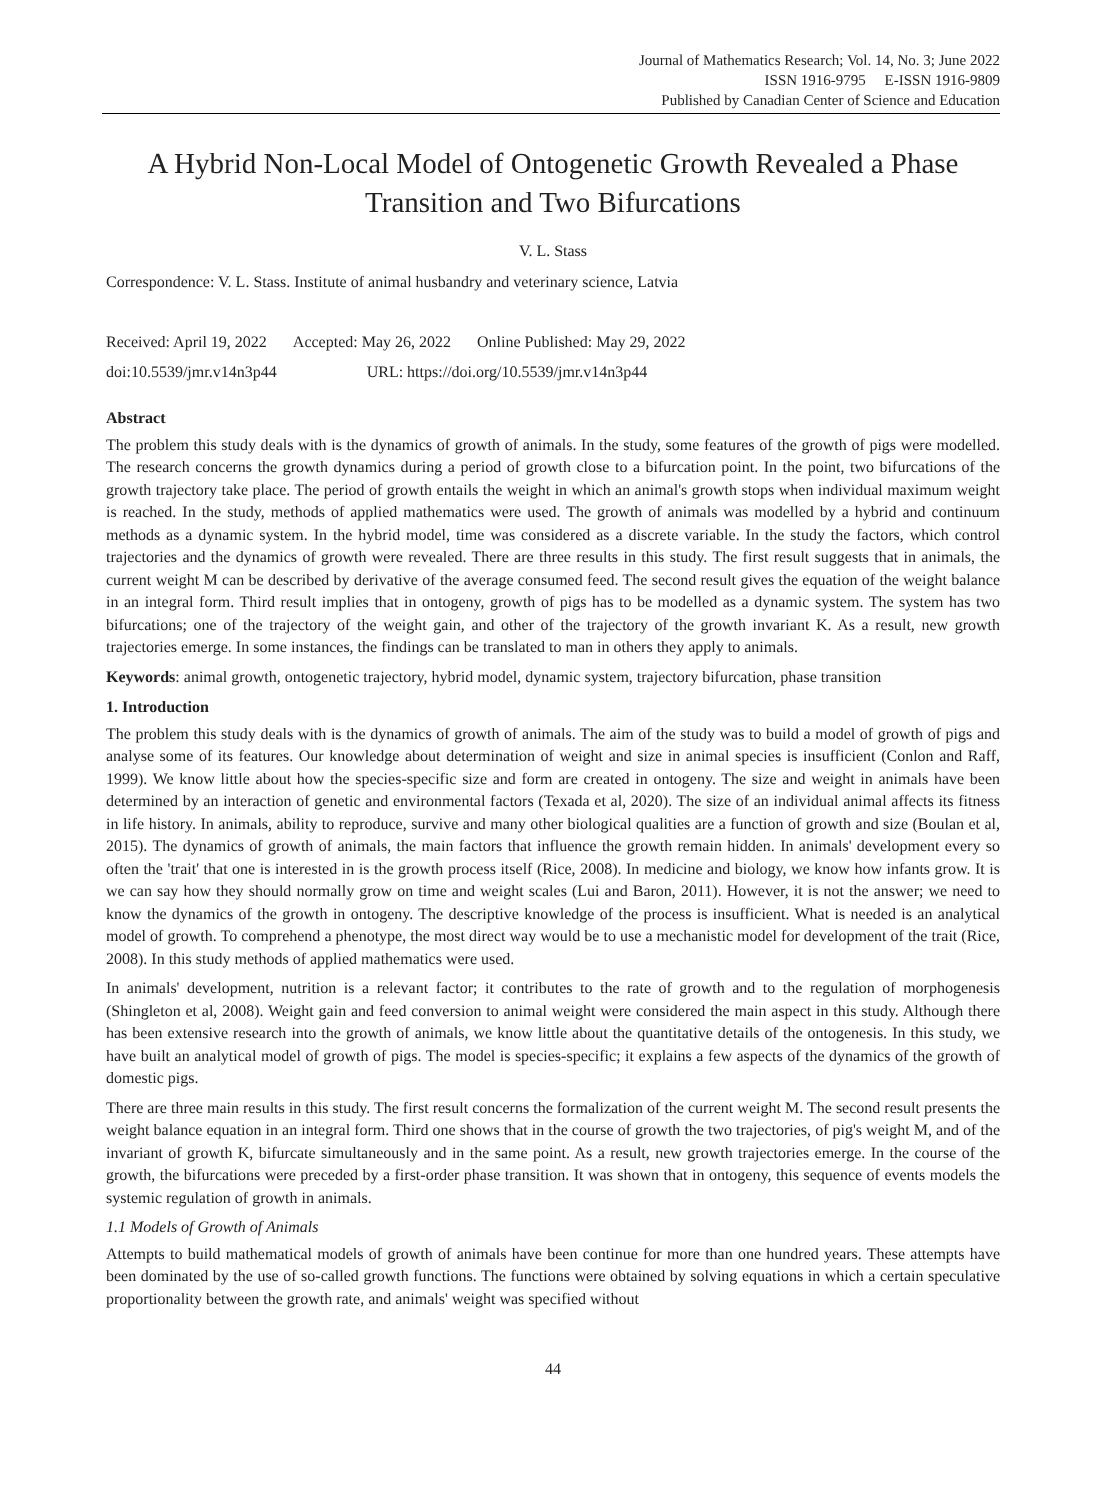Journal of Mathematics Research; Vol. 14, No. 3; June 2022
ISSN 1916-9795 E-ISSN 1916-9809
Published by Canadian Center of Science and Education
A Hybrid Non-Local Model of Ontogenetic Growth Revealed a Phase Transition and Two Bifurcations
V. L. Stass
Correspondence: V. L. Stass. Institute of animal husbandry and veterinary science, Latvia
Received: April 19, 2022 Accepted: May 26, 2022 Online Published: May 29, 2022
doi:10.5539/jmr.v14n3p44 URL: https://doi.org/10.5539/jmr.v14n3p44
Abstract
The problem this study deals with is the dynamics of growth of animals. In the study, some features of the growth of pigs were modelled. The research concerns the growth dynamics during a period of growth close to a bifurcation point. In the point, two bifurcations of the growth trajectory take place. The period of growth entails the weight in which an animal's growth stops when individual maximum weight is reached. In the study, methods of applied mathematics were used. The growth of animals was modelled by a hybrid and continuum methods as a dynamic system. In the hybrid model, time was considered as a discrete variable. In the study the factors, which control trajectories and the dynamics of growth were revealed. There are three results in this study. The first result suggests that in animals, the current weight M can be described by derivative of the average consumed feed. The second result gives the equation of the weight balance in an integral form. Third result implies that in ontogeny, growth of pigs has to be modelled as a dynamic system. The system has two bifurcations; one of the trajectory of the weight gain, and other of the trajectory of the growth invariant K. As a result, new growth trajectories emerge. In some instances, the findings can be translated to man in others they apply to animals.
Keywords: animal growth, ontogenetic trajectory, hybrid model, dynamic system, trajectory bifurcation, phase transition
1. Introduction
The problem this study deals with is the dynamics of growth of animals. The aim of the study was to build a model of growth of pigs and analyse some of its features. Our knowledge about determination of weight and size in animal species is insufficient (Conlon and Raff, 1999). We know little about how the species-specific size and form are created in ontogeny. The size and weight in animals have been determined by an interaction of genetic and environmental factors (Texada et al, 2020). The size of an individual animal affects its fitness in life history. In animals, ability to reproduce, survive and many other biological qualities are a function of growth and size (Boulan et al, 2015). The dynamics of growth of animals, the main factors that influence the growth remain hidden. In animals' development every so often the 'trait' that one is interested in is the growth process itself (Rice, 2008). In medicine and biology, we know how infants grow. It is we can say how they should normally grow on time and weight scales (Lui and Baron, 2011). However, it is not the answer; we need to know the dynamics of the growth in ontogeny. The descriptive knowledge of the process is insufficient. What is needed is an analytical model of growth. To comprehend a phenotype, the most direct way would be to use a mechanistic model for development of the trait (Rice, 2008). In this study methods of applied mathematics were used.
In animals' development, nutrition is a relevant factor; it contributes to the rate of growth and to the regulation of morphogenesis (Shingleton et al, 2008). Weight gain and feed conversion to animal weight were considered the main aspect in this study. Although there has been extensive research into the growth of animals, we know little about the quantitative details of the ontogenesis. In this study, we have built an analytical model of growth of pigs. The model is species-specific; it explains a few aspects of the dynamics of the growth of domestic pigs.
There are three main results in this study. The first result concerns the formalization of the current weight M. The second result presents the weight balance equation in an integral form. Third one shows that in the course of growth the two trajectories, of pig's weight M, and of the invariant of growth K, bifurcate simultaneously and in the same point. As a result, new growth trajectories emerge. In the course of the growth, the bifurcations were preceded by a first-order phase transition. It was shown that in ontogeny, this sequence of events models the systemic regulation of growth in animals.
1.1 Models of Growth of Animals
Attempts to build mathematical models of growth of animals have been continue for more than one hundred years. These attempts have been dominated by the use of so-called growth functions. The functions were obtained by solving equations in which a certain speculative proportionality between the growth rate, and animals' weight was specified without
44